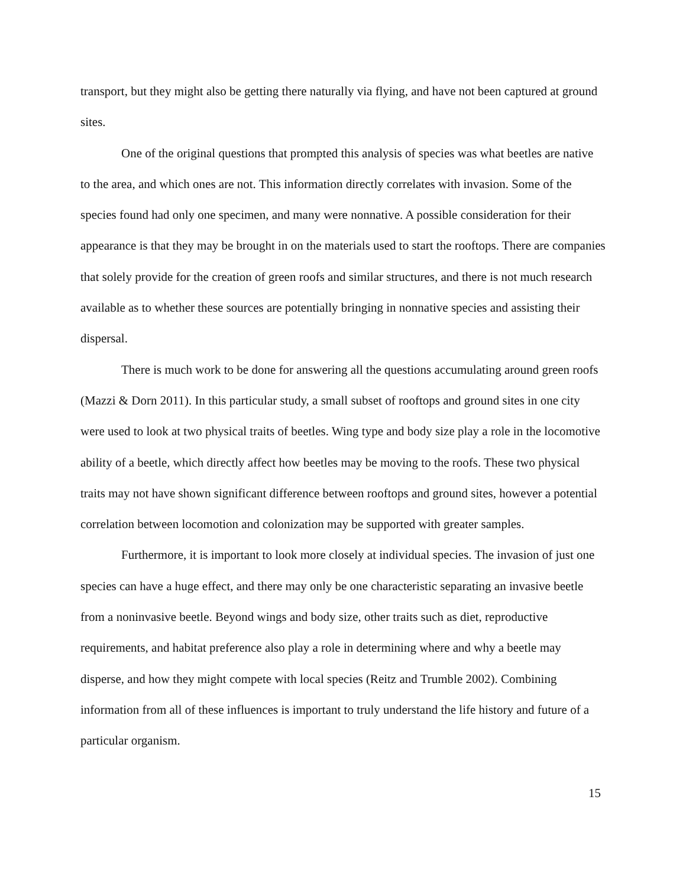transport, but they might also be getting there naturally via flying, and have not been captured at ground sites.
One of the original questions that prompted this analysis of species was what beetles are native to the area, and which ones are not. This information directly correlates with invasion. Some of the species found had only one specimen, and many were nonnative. A possible consideration for their appearance is that they may be brought in on the materials used to start the rooftops. There are companies that solely provide for the creation of green roofs and similar structures, and there is not much research available as to whether these sources are potentially bringing in nonnative species and assisting their dispersal.
There is much work to be done for answering all the questions accumulating around green roofs (Mazzi & Dorn 2011). In this particular study, a small subset of rooftops and ground sites in one city were used to look at two physical traits of beetles. Wing type and body size play a role in the locomotive ability of a beetle, which directly affect how beetles may be moving to the roofs. These two physical traits may not have shown significant difference between rooftops and ground sites, however a potential correlation between locomotion and colonization may be supported with greater samples.
Furthermore, it is important to look more closely at individual species. The invasion of just one species can have a huge effect, and there may only be one characteristic separating an invasive beetle from a noninvasive beetle. Beyond wings and body size, other traits such as diet, reproductive requirements, and habitat preference also play a role in determining where and why a beetle may disperse, and how they might compete with local species (Reitz and Trumble 2002). Combining information from all of these influences is important to truly understand the life history and future of a particular organism.
15